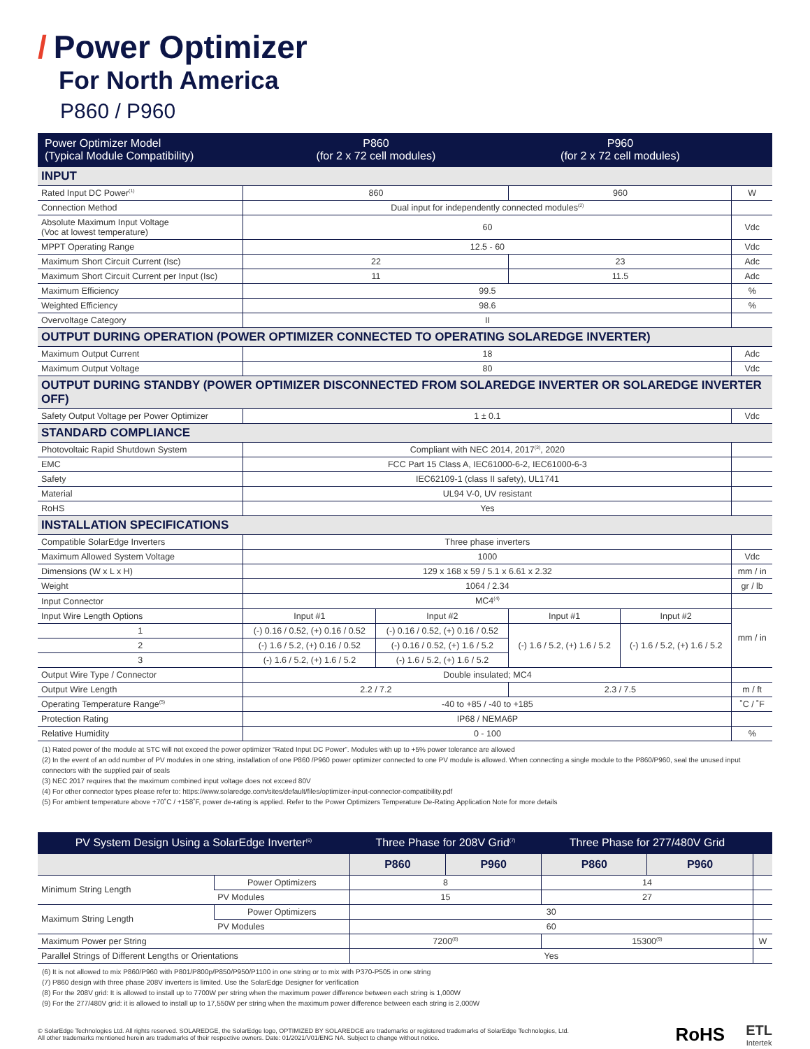/ Power Optimizer
For North America
P860 / P960
| Power Optimizer Model (Typical Module Compatibility) | P860 (for 2 x 72 cell modules) | | P960 (for 2 x 72 cell modules) | | |
| --- | --- | --- | --- | --- | --- |
| INPUT | | | | | |
| Rated Input DC Power<sup>(1)</sup> | 860 | | 960 | | W |
| Connection Method | Dual input for independently connected modules<sup>(2)</sup> | | | | |
| Absolute Maximum Input Voltage (Voc at lowest temperature) | 60 | | | | Vdc |
| MPPT Operating Range | 12.5 - 60 | | | | Vdc |
| Maximum Short Circuit Current (Isc) | 22 | | 23 | | Adc |
| Maximum Short Circuit Current per Input (Isc) | 11 | | 11.5 | | Adc |
| Maximum Efficiency | 99.5 | | | | % |
| Weighted Efficiency | 98.6 | | | | % |
| Overvoltage Category | II | | | | |
| OUTPUT DURING OPERATION (POWER OPTIMIZER CONNECTED TO OPERATING SOLAREDGE INVERTER) | | | | | |
| Maximum Output Current | 18 | | | | Adc |
| Maximum Output Voltage | 80 | | | | Vdc |
| OUTPUT DURING STANDBY (POWER OPTIMIZER DISCONNECTED FROM SOLAREDGE INVERTER OR SOLAREDGE INVERTER OFF) | | | | | |
| Safety Output Voltage per Power Optimizer | 1 ± 0.1 | | | | Vdc |
| STANDARD COMPLIANCE | | | | | |
| Photovoltaic Rapid Shutdown System | Compliant with NEC 2014, 2017<sup>(3)</sup>, 2020 | | | | |
| EMC | FCC Part 15 Class A, IEC61000-6-2, IEC61000-6-3 | | | | |
| Safety | IEC62109-1 (class II safety), UL1741 | | | | |
| Material | UL94 V-0, UV resistant | | | | |
| RoHS | Yes | | | | |
| INSTALLATION SPECIFICATIONS | | | | | |
| Compatible SolarEdge Inverters | Three phase inverters | | | | |
| Maximum Allowed System Voltage | 1000 | | | | Vdc |
| Dimensions (W x L x H) | 129 x 168 x 59 / 5.1 x 6.61 x 2.32 | | | | mm / in |
| Weight | 1064 / 2.34 | | | | gr / lb |
| Input Connector | MC4<sup>(4)</sup> | | | | |
| Input Wire Length Options | Input #1 | Input #2 | Input #1 | Input #2 | mm / in |
| 1 | (-) 0.16 / 0.52, (+) 0.16 / 0.52 | (-) 0.16 / 0.52, (+) 0.16 / 0.52 | (-) 1.6 / 5.2, (+) 1.6 / 5.2 | (-) 1.6 / 5.2, (+) 1.6 / 5.2 | |
| 2 | (-) 1.6 / 5.2, (+) 0.16 / 0.52 | (-) 0.16 / 0.52, (+) 1.6 / 5.2 | | | |
| 3 | (-) 1.6 / 5.2, (+) 1.6 / 5.2 | (-) 1.6 / 5.2, (+) 1.6 / 5.2 | | | |
| Output Wire Type / Connector | Double insulated; MC4 | | | | |
| Output Wire Length | 2.2 / 7.2 | | 2.3 / 7.5 | | m / ft |
| Operating Temperature Range<sup>(5)</sup> | -40 to +85 / -40 to +185 | | | | ˚C / ˚F |
| Protection Rating | IP68 / NEMA6P | | | | |
| Relative Humidity | 0 - 100 | | | | % |
(1) Rated power of the module at STC will not exceed the power optimizer “Rated Input DC Power”. Modules with up to +5% power tolerance are allowed
(2) In the event of an odd number of PV modules in one string, installation of one P860 /P960 power optimizer connected to one PV module is allowed. When connecting a single module to the P860/P960, seal the unused input connectors with the supplied pair of seals
(3) NEC 2017 requires that the maximum combined input voltage does not exceed 80V
(4) For other connector types please refer to: https://www.solaredge.com/sites/default/files/optimizer-input-connector-compatibility.pdf
(5) For ambient temperature above +70˚C / +158˚F, power de-rating is applied. Refer to the Power Optimizers Temperature De-Rating Application Note for more details
| PV System Design Using a SolarEdge Inverter<sup>(6)</sup> | | Three Phase for 208V Grid<sup>(7)</sup> | | Three Phase for 277/480V Grid | | |
| --- | --- | --- | --- | --- | --- | --- |
| | | P860 | P960 | P860 | P960 | |
| Minimum String Length | Power Optimizers | 8 | | 14 | | |
| | PV Modules | 15 | | 27 | | |
| Maximum String Length | Power Optimizers | 30 | | | | |
| | PV Modules | 60 | | | | |
| Maximum Power per String | | 7200<sup>(8)</sup> | | 15300<sup>(9)</sup> | | W |
| Parallel Strings of Different Lengths or Orientations | | Yes | | | | |
(6) It is not allowed to mix P860/P960 with P801/P800p/P850/P950/P1100 in one string or to mix with P370-P505 in one string
(7) P860 design with three phase 208V inverters is limited. Use the SolarEdge Designer for verification
(8) For the 208V grid: It is allowed to install up to 7700W per string when the maximum power difference between each string is 1,000W
(9) For the 277/480V grid: it is allowed to install up to 17,550W per string when the maximum power difference between each string is 2,000W
© SolarEdge Technologies Ltd. All rights reserved. SOLAREDGE, the SolarEdge logo, OPTIMIZED BY SOLAREDGE are trademarks or registered trademarks of SolarEdge Technologies, Ltd.
All other trademarks mentioned herein are trademarks of their respective owners. Date: 01/2021/V01/ENG NA. Subject to change without notice.
RoHS ETL
Intertek